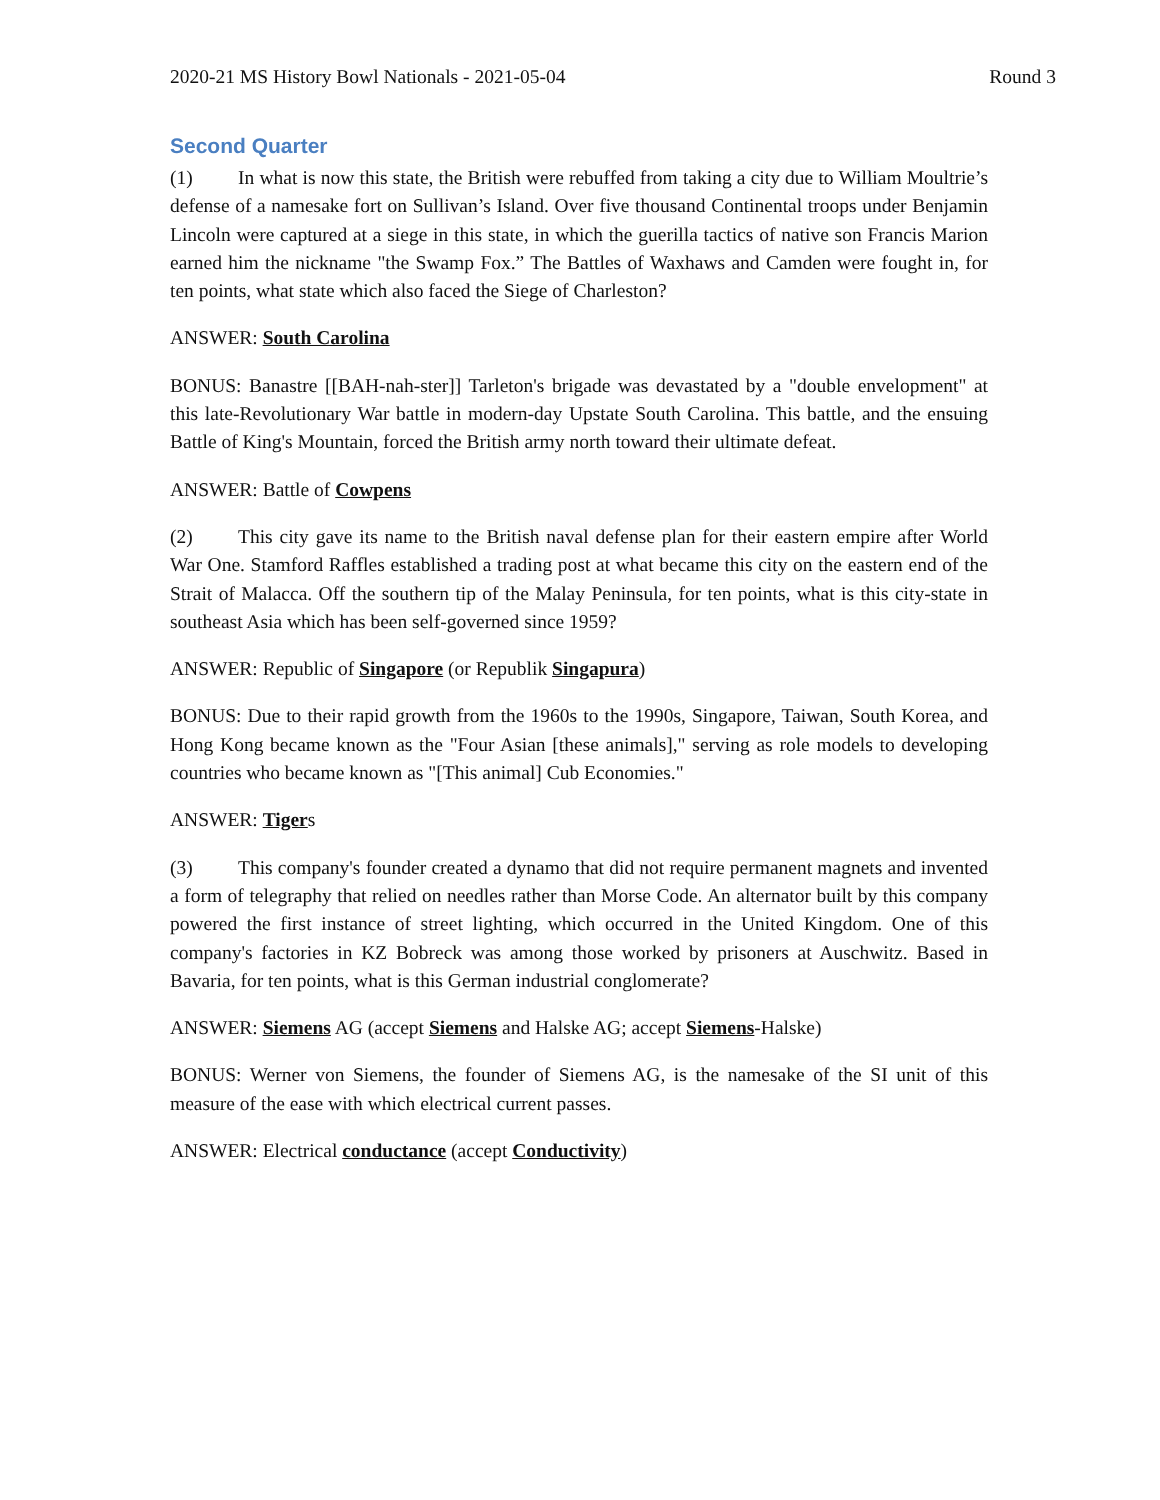2020-21 MS History Bowl Nationals - 2021-05-04 Round 3
Second Quarter
(1) In what is now this state, the British were rebuffed from taking a city due to William Moultrie’s defense of a namesake fort on Sullivan’s Island. Over five thousand Continental troops under Benjamin Lincoln were captured at a siege in this state, in which the guerilla tactics of native son Francis Marion earned him the nickname "the Swamp Fox.” The Battles of Waxhaws and Camden were fought in, for ten points, what state which also faced the Siege of Charleston?
ANSWER: South Carolina
BONUS: Banastre [[BAH-nah-ster]] Tarleton's brigade was devastated by a "double envelopment" at this late-Revolutionary War battle in modern-day Upstate South Carolina. This battle, and the ensuing Battle of King's Mountain, forced the British army north toward their ultimate defeat.
ANSWER: Battle of Cowpens
(2) This city gave its name to the British naval defense plan for their eastern empire after World War One. Stamford Raffles established a trading post at what became this city on the eastern end of the Strait of Malacca. Off the southern tip of the Malay Peninsula, for ten points, what is this city-state in southeast Asia which has been self-governed since 1959?
ANSWER: Republic of Singapore (or Republik Singapura)
BONUS: Due to their rapid growth from the 1960s to the 1990s, Singapore, Taiwan, South Korea, and Hong Kong became known as the "Four Asian [these animals]," serving as role models to developing countries who became known as "[This animal] Cub Economies."
ANSWER: Tigers
(3) This company's founder created a dynamo that did not require permanent magnets and invented a form of telegraphy that relied on needles rather than Morse Code. An alternator built by this company powered the first instance of street lighting, which occurred in the United Kingdom. One of this company's factories in KZ Bobreck was among those worked by prisoners at Auschwitz. Based in Bavaria, for ten points, what is this German industrial conglomerate?
ANSWER: Siemens AG (accept Siemens and Halske AG; accept Siemens-Halske)
BONUS: Werner von Siemens, the founder of Siemens AG, is the namesake of the SI unit of this measure of the ease with which electrical current passes.
ANSWER: Electrical conductance (accept Conductivity)